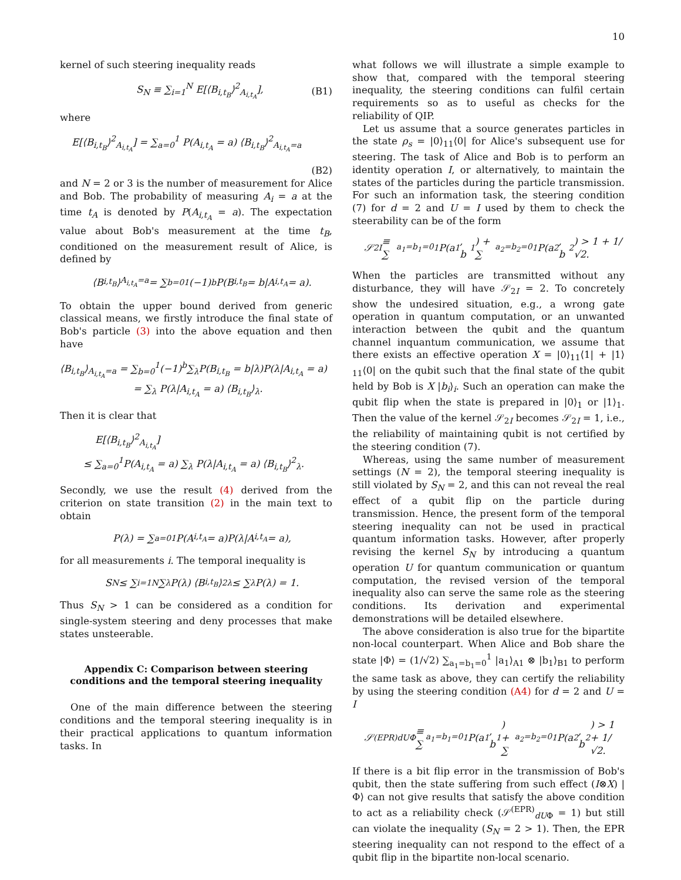10
kernel of such steering inequality reads
S<sub>N</sub> ≡ ∑<sub>i=1</sub><sup>N</sup> E[⟨B<sub>i,t<sub>B</sub></sub>⟩<sup>2</sup><sub>A<sub>i,t<sub>A</sub></sub></sub>], (B1)
where
E[⟨B<sub>i,t<sub>B</sub></sub>⟩<sup>2</sup><sub>A<sub>i,t<sub>A</sub></sub></sub>] = ∑<sub>a=0</sub><sup>1</sup> P(A<sub>i,t<sub>A</sub></sub> = a) ⟨B<sub>i,t<sub>B</sub></sub>⟩<sup>2</sup><sub>A<sub>i,t<sub>A</sub></sub>=a</sub>
(B2)
and N = 2 or 3 is the number of measurement for Alice and Bob. The probability of measuring A<sub>i</sub> = a at the time t<sub>A</sub> is denoted by P(A<sub>i,t<sub>A</sub></sub> = a). The expectation value about Bob's measurement at the time t<sub>B</sub>, conditioned on the measurement result of Alice, is defined by
⟨B<sub>i,t<sub>B</sub></sub>⟩<sub>A<sub>i,t<sub>A</sub></sub>=a</sub> = ∑<sub>b=0</sub><sup>1</sup>(−1)<sup>b</sup> P(B<sub>i,t<sub>B</sub></sub> = b|A<sub>i,t<sub>A</sub></sub> = a).
To obtain the upper bound derived from generic classical means, we firstly introduce the final state of Bob's particle (3) into the above equation and then have
⟨B<sub>i,t<sub>B</sub></sub>⟩<sub>A<sub>i,t<sub>A</sub></sub>=a</sub> = ∑<sub>b=0</sub><sup>1</sup>(−1)<sup>b</sup>∑<sub>λ</sub>P(B<sub>i,t<sub>B</sub></sub> = b|λ)P(λ|A<sub>i,t<sub>A</sub></sub> = a)
= ∑<sub>λ</sub> P(λ|A<sub>i,t<sub>A</sub></sub> = a) ⟨B<sub>i,t<sub>B</sub></sub>⟩<sub>λ</sub>.
Then it is clear that
E[⟨B<sub>i,t<sub>B</sub></sub>⟩<sup>2</sup><sub>A<sub>i,t<sub>A</sub></sub></sub>]
≤ ∑<sub>a=0</sub><sup>1</sup>P(A<sub>i,t<sub>A</sub></sub> = a) ∑<sub>λ</sub> P(λ|A<sub>i,t<sub>A</sub></sub> = a) ⟨B<sub>i,t<sub>B</sub></sub>⟩<sup>2</sup><sub>λ</sub>.
Secondly, we use the result (4) derived from the criterion on state transition (2) in the main text to obtain
P(λ) = ∑<sub>a=0</sub><sup>1</sup>P(A<sub>i,t<sub>A</sub></sub> = a)P(λ|A<sub>i,t<sub>A</sub></sub> = a),
for all measurements i. The temporal inequality is
S<sub>N</sub> ≤ ∑<sub>i=1</sub><sup>N</sup> ∑<sub>λ</sub> P(λ) ⟨B<sub>i,t<sub>B</sub></sub>⟩<sup>2</sup><sub>λ</sub> ≤ ∑<sub>λ</sub> P(λ) = 1.
Thus S<sub>N</sub> > 1 can be considered as a condition for single-system steering and deny processes that make states unsteerable.
Appendix C: Comparison between steering conditions and the temporal steering inequality
One of the main difference between the steering conditions and the temporal steering inequality is in their practical applications to quantum information tasks. In
what follows we will illustrate a simple example to show that, compared with the temporal steering inequality, the steering conditions can fulfil certain requirements so as to useful as checks for the reliability of QIP.
Let us assume that a source generates particles in the state ρ<sub>s</sub> = |0⟩<sub>11</sub>⟨0| for Alice's subsequent use for steering. The task of Alice and Bob is to perform an identity operation I, or alternatively, to maintain the states of the particles during the particle transmission. For such an information task, the steering condition (7) for d = 2 and U = I used by them to check the steerability can be of the form
𝒮<sub>2I</sub> ≡ ∑<sub>a<sub>1</sub>=b<sub>1</sub>=0</sub><sup>1</sup> P(a<sub>1</sub>, b<sub>1</sub>) + ∑<sub>a<sub>2</sub>=b<sub>2</sub>=0</sub><sup>1</sup> P(a<sub>2</sub>, b<sub>2</sub>) > 1 + 1/√2.
When the particles are transmitted without any disturbance, they will have 𝒮<sub>2I</sub> = 2. To concretely show the undesired situation, e.g., a wrong gate operation in quantum computation, or an unwanted interaction between the qubit and the quantum channel inquantum communication, we assume that there exists an effective operation X = |0⟩<sub>11</sub>⟨1| + |1⟩<sub>11</sub>⟨0| on the qubit such that the final state of the qubit held by Bob is X |b<sub>i</sub>⟩<sub>i</sub>. Such an operation can make the qubit flip when the state is prepared in |0⟩<sub>1</sub> or |1⟩<sub>1</sub>. Then the value of the kernel 𝒮<sub>2I</sub> becomes 𝒮<sub>2I</sub> = 1, i.e., the reliability of maintaining qubit is not certified by the steering condition (7).
Whereas, using the same number of measurement settings (N = 2), the temporal steering inequality is still violated by S<sub>N</sub> = 2, and this can not reveal the real effect of a qubit flip on the particle during transmission. Hence, the present form of the temporal steering inequality can not be used in practical quantum information tasks. However, after properly revising the kernel S<sub>N</sub> by introducing a quantum operation U for quantum communication or quantum computation, the revised version of the temporal inequality also can serve the same role as the steering conditions. Its derivation and experimental demonstrations will be detailed elsewhere.
The above consideration is also true for the bipartite non-local counterpart. When Alice and Bob share the state |Φ⟩ = (1/√2) ∑<sub>a<sub>1</sub>=b<sub>1</sub>=0</sub><sup>1</sup> |a<sub>1</sub>⟩<sub>A1</sub> ⊗ |b<sub>1</sub>⟩<sub>B1</sub> to perform the same task as above, they can certify the reliability by using the steering condition (A4) for d = 2 and U = I
𝒮<sup>(EPR)</sup><sub>dUΦ</sub> ≡ ∑<sub>a<sub>1</sub>=b<sub>1</sub>=0</sub><sup>1</sup> P(a<sub>1</sub>, b<sub>1</sub>) + ∑<sub>a<sub>2</sub>=b<sub>2</sub>=0</sub><sup>1</sup> P(a<sub>2</sub>, b<sub>2</sub>) > 1 + 1/√2.
If there is a bit flip error in the transmission of Bob's qubit, then the state suffering from such effect (I⊗X) |Φ⟩ can not give results that satisfy the above condition to act as a reliability check (𝒮<sup>(EPR)</sup><sub>dUΦ</sub> = 1) but still can violate the inequality (S<sub>N</sub> = 2 > 1). Then, the EPR steering inequality can not respond to the effect of a qubit flip in the bipartite non-local scenario.